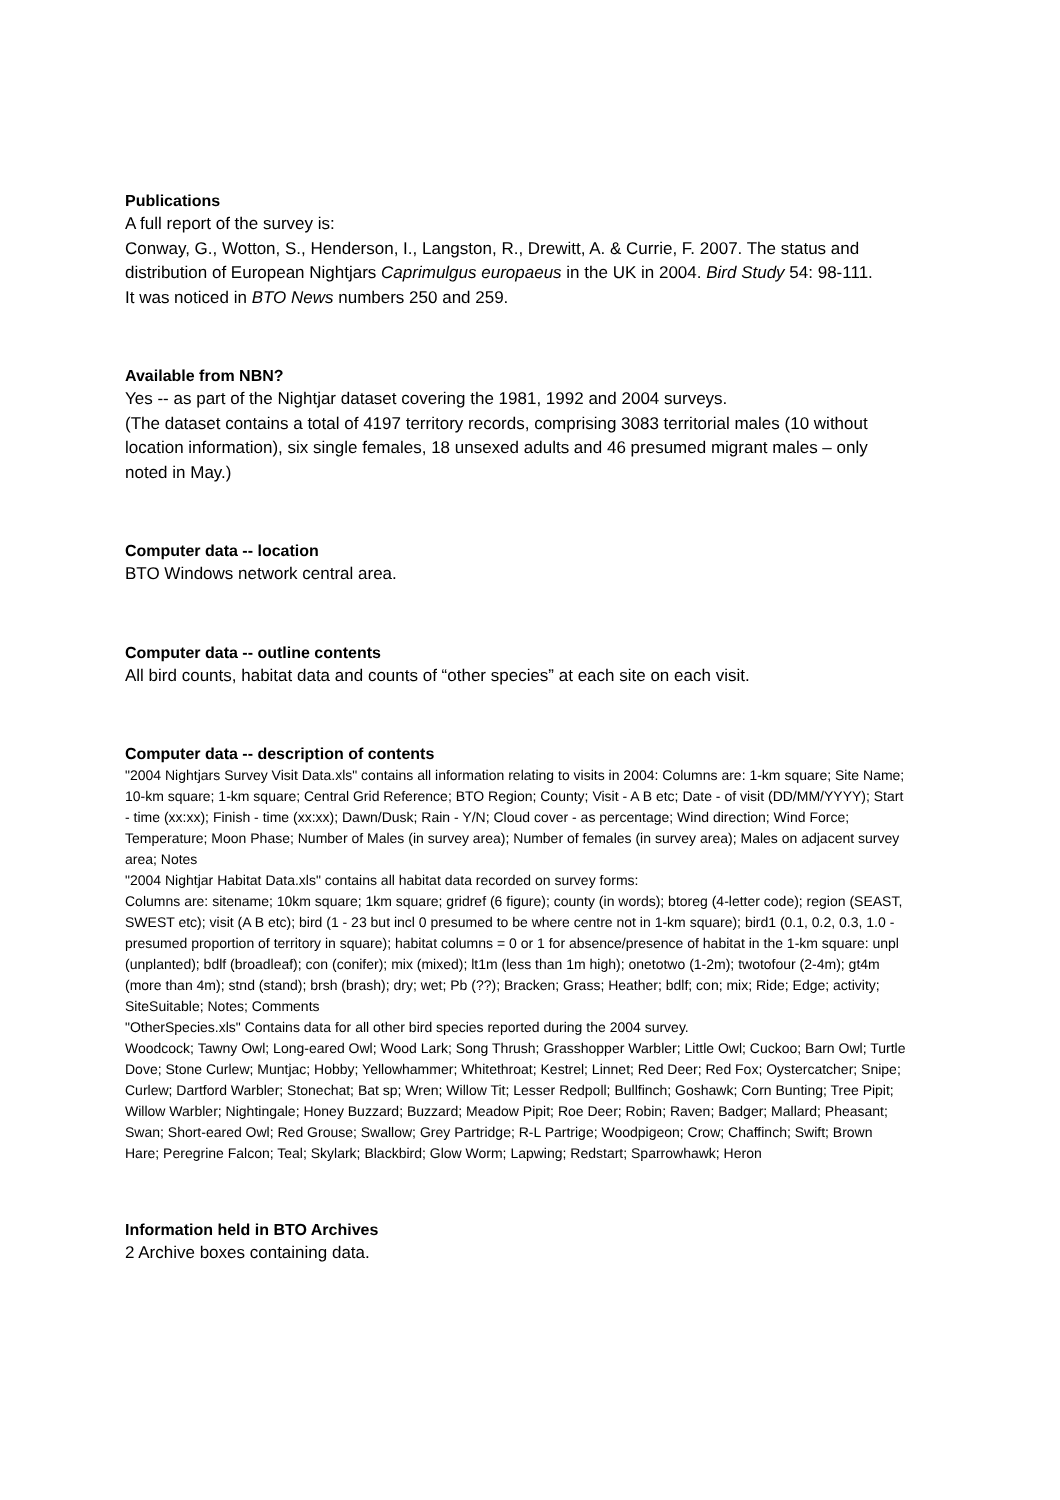Publications
A full report of the survey is:
Conway, G., Wotton, S., Henderson, I., Langston, R., Drewitt, A. & Currie, F. 2007. The status and distribution of European Nightjars Caprimulgus europaeus in the UK in 2004. Bird Study 54: 98-111.
It was noticed in BTO News numbers 250 and 259.
Available from NBN?
Yes -- as part of the Nightjar dataset covering the 1981, 1992 and 2004 surveys.
(The dataset contains a total of 4197 territory records, comprising 3083 territorial males (10 without location information), six single females, 18 unsexed adults and 46 presumed migrant males – only noted in May.)
Computer data -- location
BTO Windows network central area.
Computer data -- outline contents
All bird counts, habitat data and counts of “other species” at each site on each visit.
Computer data -- description of contents
"2004 Nightjars Survey Visit Data.xls" contains all information relating to visits in 2004: Columns are: 1-km square; Site Name; 10-km square; 1-km square; Central Grid Reference; BTO Region; County; Visit - A B etc; Date - of visit (DD/MM/YYYY); Start - time (xx:xx); Finish - time (xx:xx); Dawn/Dusk; Rain - Y/N; Cloud cover - as percentage; Wind direction; Wind Force; Temperature; Moon Phase; Number of Males (in survey area); Number of females (in survey area); Males on adjacent survey area; Notes
"2004 Nightjar Habitat Data.xls" contains all habitat data recorded on survey forms:
Columns are: sitename; 10km square; 1km square; gridref (6 figure); county (in words); btoreg (4-letter code); region (SEAST, SWEST etc); visit (A B etc); bird (1 - 23 but incl 0 presumed to be where centre not in 1-km square); bird1 (0.1, 0.2, 0.3, 1.0 - presumed proportion of territory in square); habitat columns = 0 or 1 for absence/presence of habitat in the 1-km square: unpl (unplanted); bdlf (broadleaf); con (conifer); mix (mixed); lt1m (less than 1m high); onetotwo (1-2m); twotofour (2-4m); gt4m (more than 4m); stnd (stand); brsh (brash); dry; wet; Pb (??); Bracken; Grass; Heather; bdlf; con; mix; Ride; Edge; activity; SiteSuitable; Notes; Comments
"OtherSpecies.xls" Contains data for all other bird species reported during the 2004 survey.
Woodcock; Tawny Owl; Long-eared Owl; Wood Lark; Song Thrush; Grasshopper Warbler; Little Owl; Cuckoo; Barn Owl; Turtle Dove; Stone Curlew; Muntjac; Hobby; Yellowhammer; Whitethroat; Kestrel; Linnet; Red Deer; Red Fox; Oystercatcher; Snipe; Curlew; Dartford Warbler; Stonechat; Bat sp; Wren; Willow Tit; Lesser Redpoll; Bullfinch; Goshawk; Corn Bunting; Tree Pipit; Willow Warbler; Nightingale; Honey Buzzard; Buzzard; Meadow Pipit; Roe Deer; Robin; Raven; Badger; Mallard; Pheasant; Swan; Short-eared Owl; Red Grouse; Swallow; Grey Partridge; R-L Partrige; Woodpigeon; Crow; Chaffinch; Swift; Brown Hare; Peregrine Falcon; Teal; Skylark; Blackbird; Glow Worm; Lapwing; Redstart; Sparrowhawk; Heron
Information held in BTO Archives
2 Archive boxes containing data.